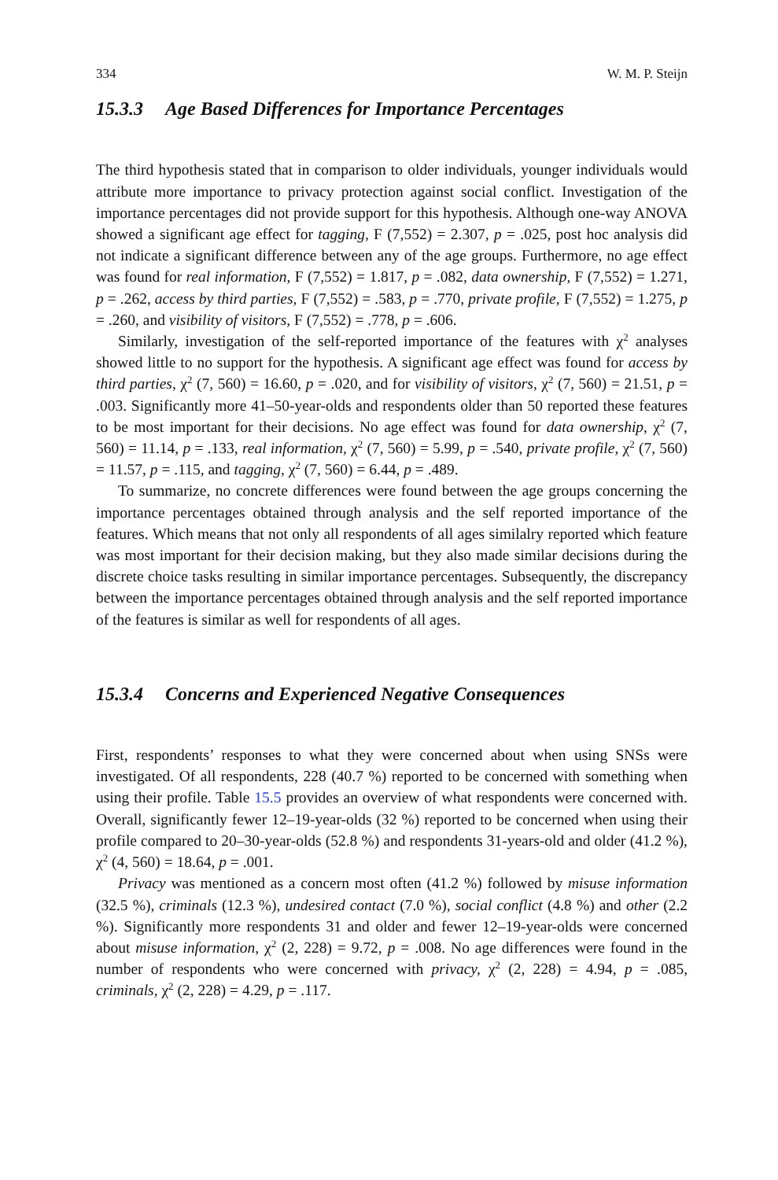334 W. M. P. Steijn
15.3.3 Age Based Differences for Importance Percentages
The third hypothesis stated that in comparison to older individuals, younger individuals would attribute more importance to privacy protection against social conflict. Investigation of the importance percentages did not provide support for this hypothesis. Although one-way ANOVA showed a significant age effect for tagging, F (7,552) = 2.307, p = .025, post hoc analysis did not indicate a significant difference between any of the age groups. Furthermore, no age effect was found for real information, F (7,552) = 1.817, p = .082, data ownership, F (7,552) = 1.271, p = .262, access by third parties, F (7,552) = .583, p = .770, private profile, F (7,552) = 1.275, p = .260, and visibility of visitors, F (7,552) = .778, p = .606.
Similarly, investigation of the self-reported importance of the features with χ<sup>2</sup> analyses showed little to no support for the hypothesis. A significant age effect was found for access by third parties, χ<sup>2</sup> (7, 560) = 16.60, p = .020, and for visibility of visitors, χ<sup>2</sup> (7, 560) = 21.51, p = .003. Significantly more 41–50-year-olds and respondents older than 50 reported these features to be most important for their decisions. No age effect was found for data ownership, χ<sup>2</sup> (7, 560) = 11.14, p = .133, real information, χ<sup>2</sup> (7, 560) = 5.99, p = .540, private profile, χ<sup>2</sup> (7, 560) = 11.57, p = .115, and tagging, χ<sup>2</sup> (7, 560) = 6.44, p = .489.
To summarize, no concrete differences were found between the age groups concerning the importance percentages obtained through analysis and the self reported importance of the features. Which means that not only all respondents of all ages similalry reported which feature was most important for their decision making, but they also made similar decisions during the discrete choice tasks resulting in similar importance percentages. Subsequently, the discrepancy between the importance percentages obtained through analysis and the self reported importance of the features is similar as well for respondents of all ages.
15.3.4 Concerns and Experienced Negative Consequences
First, respondents’ responses to what they were concerned about when using SNSs were investigated. Of all respondents, 228 (40.7 %) reported to be concerned with something when using their profile. Table 15.5 provides an overview of what respondents were concerned with. Overall, significantly fewer 12–19-year-olds (32 %) reported to be concerned when using their profile compared to 20–30-year-olds (52.8 %) and respondents 31-years-old and older (41.2 %), χ<sup>2</sup> (4, 560) = 18.64, p = .001.
Privacy was mentioned as a concern most often (41.2 %) followed by misuse information (32.5 %), criminals (12.3 %), undesired contact (7.0 %), social conflict (4.8 %) and other (2.2 %). Significantly more respondents 31 and older and fewer 12–19-year-olds were concerned about misuse information, χ<sup>2</sup> (2, 228) = 9.72, p = .008. No age differences were found in the number of respondents who were concerned with privacy, χ<sup>2</sup> (2, 228) = 4.94, p = .085, criminals, χ<sup>2</sup> (2, 228) = 4.29, p = .117.